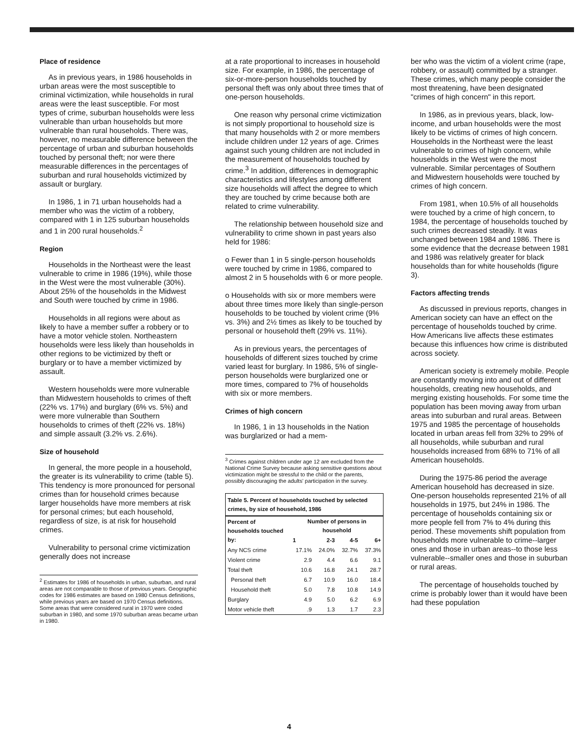Place of residence
As in previous years, in 1986 households in urban areas were the most susceptible to criminal victimization, while households in rural areas were the least susceptible. For most types of crime, suburban households were less vulnerable than urban households but more vulnerable than rural households. There was, however, no measurable difference between the percentage of urban and suburban households touched by personal theft; nor were there measurable differences in the percentages of suburban and rural households victimized by assault or burglary.
In 1986, 1 in 71 urban households had a member who was the victim of a robbery, compared with 1 in 125 suburban households and 1 in 200 rural households.<sup>2</sup>
Region
Households in the Northeast were the least vulnerable to crime in 1986 (19%), while those in the West were the most vulnerable (30%). About 25% of the households in the Midwest and South were touched by crime in 1986.
Households in all regions were about as likely to have a member suffer a robbery or to have a motor vehicle stolen. Northeastern households were less likely than households in other regions to be victimized by theft or burglary or to have a member victimized by assault.
Western households were more vulnerable than Midwestern households to crimes of theft (22% vs. 17%) and burglary (6% vs. 5%) and were more vulnerable than Southern households to crimes of theft (22% vs. 18%) and simple assault (3.2% vs. 2.6%).
Size of household
In general, the more people in a household, the greater is its vulnerability to crime (table 5). This tendency is more pronounced for personal crimes than for household crimes because larger households have more members at risk for personal crimes; but each household, regardless of size, is at risk for household crimes.
Vulnerability to personal crime victimization generally does not increase
<sup>2</sup> Estimates for 1986 of households in urban, suburban, and rural areas are not comparable to those of previous years. Geographic codes for 1986 estimates are based on 1980 Census definitions, while previous years are based on 1970 Census definitions. Some areas that were considered rural in 1970 were coded suburban in 1980, and some 1970 suburban areas became urban in 1980.
at a rate proportional to increases in household size. For example, in 1986, the percentage of six-or-more-person households touched by personal theft was only about three times that of one-person households.
One reason why personal crime victimization is not simply proportional to household size is that many households with 2 or more members include children under 12 years of age. Crimes against such young children are not included in the measurement of households touched by crime.<sup>3</sup> In addition, differences in demographic characteristics and lifestyles among different size households will affect the degree to which they are touched by crime because both are related to crime vulnerability.
The relationship between household size and vulnerability to crime shown in past years also held for 1986:
o Fewer than 1 in 5 single-person households were touched by crime in 1986, compared to almost 2 in 5 households with 6 or more people.
o Households with six or more members were about three times more likely than single-person households to be touched by violent crime (9% vs. 3%) and 2½ times as likely to be touched by personal or household theft (29% vs. 11%).
As in previous years, the percentages of households of different sizes touched by crime varied least for burglary. In 1986, 5% of single-person households were burglarized one or more times, compared to 7% of households with six or more members.
Crimes of high concern
In 1986, 1 in 13 households in the Nation was burglarized or had a mem-
<sup>3</sup> Crimes against children under age 12 are excluded from the National Crime Survey because asking sensitive questions about victimization might be stressful to the child or the parents, possibly discouraging the adults' participation in the survey.
| Table 5. Percent of households touched by selected crimes, by size of household, 1986 | | | | |
| --- | --- | --- | --- | --- |
| Percent of households touched by: | Number of persons in household | | | |
| | 1 | 2-3 | 4-5 | 6+ |
| Any NCS crime | 17.1% | 24.0% | 32.7% | 37.3% |
| Violent crime | 2.9 | 4.4 | 6.6 | 9.1 |
| Total theft | 10.6 | 16.8 | 24.1 | 28.7 |
| Personal theft | 6.7 | 10.9 | 16.0 | 18.4 |
| Household theft | 5.0 | 7.8 | 10.8 | 14.9 |
| Burglary | 4.9 | 5.0 | 6.2 | 6.9 |
| Motor vehicle theft | .9 | 1.3 | 1.7 | 2.3 |
ber who was the victim of a violent crime (rape, robbery, or assault) committed by a stranger. These crimes, which many people consider the most threatening, have been designated "crimes of high concern" in this report.
In 1986, as in previous years, black, low-income, and urban households were the most likely to be victims of crimes of high concern. Households in the Northeast were the least vulnerable to crimes of high concern, while households in the West were the most vulnerable. Similar percentages of Southern and Midwestern households were touched by crimes of high concern.
From 1981, when 10.5% of all households were touched by a crime of high concern, to 1984, the percentage of households touched by such crimes decreased steadily. It was unchanged between 1984 and 1986. There is some evidence that the decrease between 1981 and 1986 was relatively greater for black households than for white households (figure 3).
Factors affecting trends
As discussed in previous reports, changes in American society can have an effect on the percentage of households touched by crime. How Americans live affects these estimates because this influences how crime is distributed across society.
American society is extremely mobile. People are constantly moving into and out of different households, creating new households, and merging existing households. For some time the population has been moving away from urban areas into suburban and rural areas. Between 1975 and 1985 the percentage of households located in urban areas fell from 32% to 29% of all households, while suburban and rural households increased from 68% to 71% of all American households.
During the 1975-86 period the average American household has decreased in size. One-person households represented 21% of all households in 1975, but 24% in 1986. The percentage of households containing six or more people fell from 7% to 4% during this period. These movements shift population from households more vulnerable to crime--larger ones and those in urban areas--to those less vulnerable--smaller ones and those in suburban or rural areas.
The percentage of households touched by crime is probably lower than it would have been had these population
4